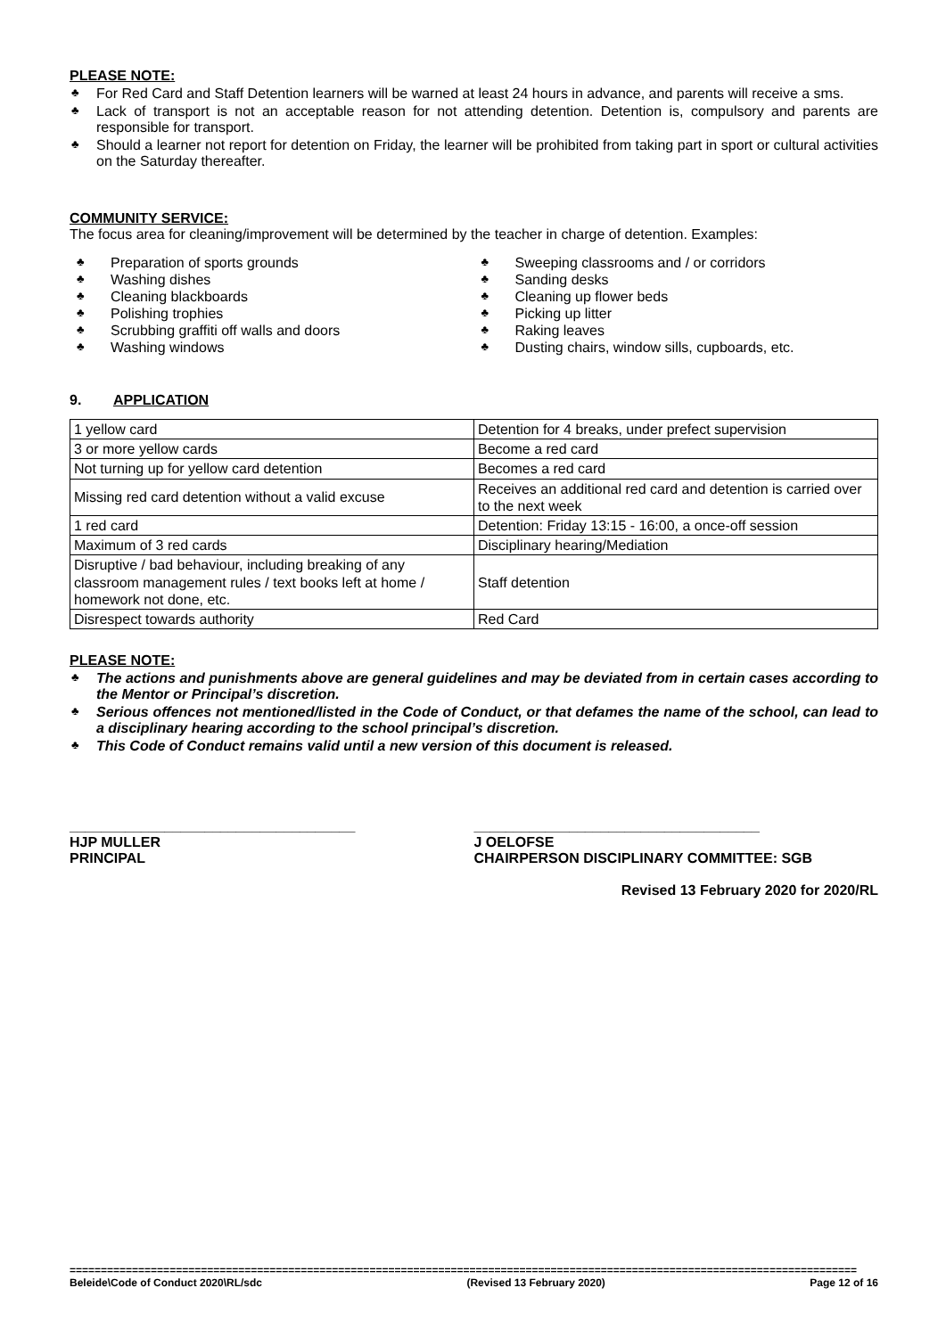PLEASE NOTE:
♣ For Red Card and Staff Detention learners will be warned at least 24 hours in advance, and parents will receive a sms.
♣ Lack of transport is not an acceptable reason for not attending detention. Detention is, compulsory and parents are responsible for transport.
♣ Should a learner not report for detention on Friday, the learner will be prohibited from taking part in sport or cultural activities on the Saturday thereafter.
COMMUNITY SERVICE:
The focus area for cleaning/improvement will be determined by the teacher in charge of detention. Examples:
♣ Preparation of sports grounds
♣ Washing dishes
♣ Cleaning blackboards
♣ Polishing trophies
♣ Scrubbing graffiti off walls and doors
♣ Washing windows
♣ Sweeping classrooms and / or corridors
♣ Sanding desks
♣ Cleaning up flower beds
♣ Picking up litter
♣ Raking leaves
♣ Dusting chairs, window sills, cupboards, etc.
9. APPLICATION
| 1 yellow card | Detention for 4 breaks, under prefect supervision |
| 3 or more yellow cards | Become a red card |
| Not turning up for yellow card detention | Becomes a red card |
| Missing red card detention without a valid excuse | Receives an additional red card and detention is carried over to the next week |
| 1 red card | Detention: Friday 13:15 - 16:00, a once-off session |
| Maximum of 3 red cards | Disciplinary hearing/Mediation |
| Disruptive / bad behaviour, including breaking of any classroom management rules / text books left at home / homework not done, etc. | Staff detention |
| Disrespect towards authority | Red Card |
PLEASE NOTE:
♣ The actions and punishments above are general guidelines and may be deviated from in certain cases according to the Mentor or Principal’s discretion.
♣ Serious offences not mentioned/listed in the Code of Conduct, or that defames the name of the school, can lead to a disciplinary hearing according to the school principal’s discretion.
♣ This Code of Conduct remains valid until a new version of this document is released.
____________________________________
HJP MULLER
PRINCIPAL
____________________________________
J OELOFSE
CHAIRPERSON DISCIPLINARY COMMITTEE: SGB
Revised 13 February 2020 for 2020/RL
==============================================================================================================================
Beleide\Code of Conduct 2020\RL/sdc (Revised 13 February 2020) Page 12 of 16